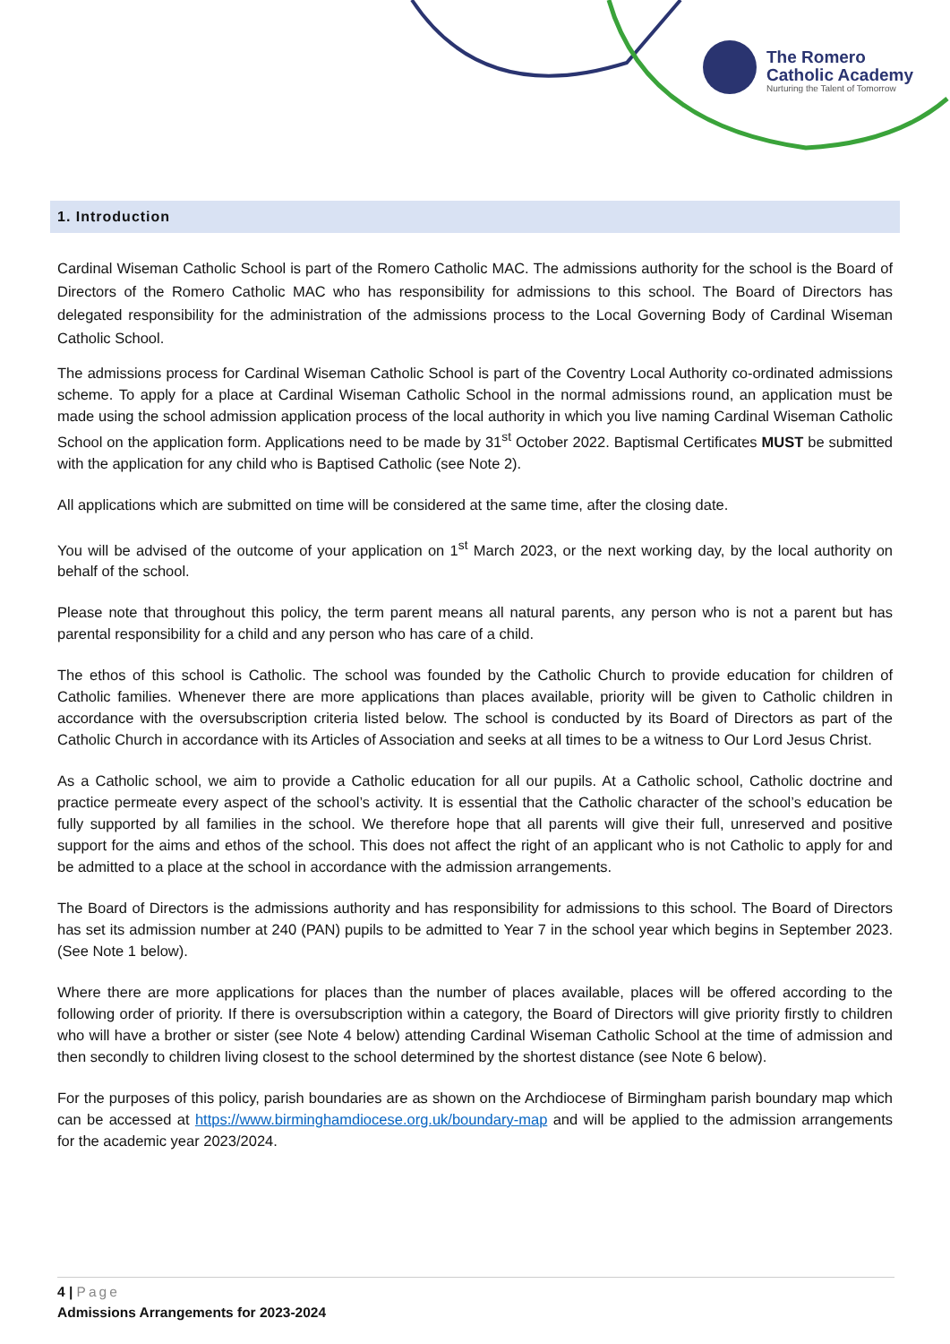The Romero
Catholic Academy
Nurturing the Talent of Tomorrow
1. Introduction
Cardinal Wiseman Catholic School is part of the Romero Catholic MAC. The admissions authority for the school is the Board of Directors of the Romero Catholic MAC who has responsibility for admissions to this school. The Board of Directors has delegated responsibility for the administration of the admissions process to the Local Governing Body of Cardinal Wiseman Catholic School.
The admissions process for Cardinal Wiseman Catholic School is part of the Coventry Local Authority co-ordinated admissions scheme. To apply for a place at Cardinal Wiseman Catholic School in the normal admissions round, an application must be made using the school admission application process of the local authority in which you live naming Cardinal Wiseman Catholic School on the application form. Applications need to be made by 31<sup>st</sup> October 2022. Baptismal Certificates MUST be submitted with the application for any child who is Baptised Catholic (see Note 2).
All applications which are submitted on time will be considered at the same time, after the closing date.
You will be advised of the outcome of your application on 1<sup>st</sup> March 2023, or the next working day, by the local authority on behalf of the school.
Please note that throughout this policy, the term parent means all natural parents, any person who is not a parent but has parental responsibility for a child and any person who has care of a child.
The ethos of this school is Catholic. The school was founded by the Catholic Church to provide education for children of Catholic families. Whenever there are more applications than places available, priority will be given to Catholic children in accordance with the oversubscription criteria listed below. The school is conducted by its Board of Directors as part of the Catholic Church in accordance with its Articles of Association and seeks at all times to be a witness to Our Lord Jesus Christ.
As a Catholic school, we aim to provide a Catholic education for all our pupils. At a Catholic school, Catholic doctrine and practice permeate every aspect of the school’s activity. It is essential that the Catholic character of the school’s education be fully supported by all families in the school. We therefore hope that all parents will give their full, unreserved and positive support for the aims and ethos of the school. This does not affect the right of an applicant who is not Catholic to apply for and be admitted to a place at the school in accordance with the admission arrangements.
The Board of Directors is the admissions authority and has responsibility for admissions to this school. The Board of Directors has set its admission number at 240 (PAN) pupils to be admitted to Year 7 in the school year which begins in September 2023. (See Note 1 below).
Where there are more applications for places than the number of places available, places will be offered according to the following order of priority. If there is oversubscription within a category, the Board of Directors will give priority firstly to children who will have a brother or sister (see Note 4 below) attending Cardinal Wiseman Catholic School at the time of admission and then secondly to children living closest to the school determined by the shortest distance (see Note 6 below).
For the purposes of this policy, parish boundaries are as shown on the Archdiocese of Birmingham parish boundary map which can be accessed at https://www.birminghamdiocese.org.uk/boundary-map and will be applied to the admission arrangements for the academic year 2023/2024.
4 | Page
Admissions Arrangements for 2023-2024